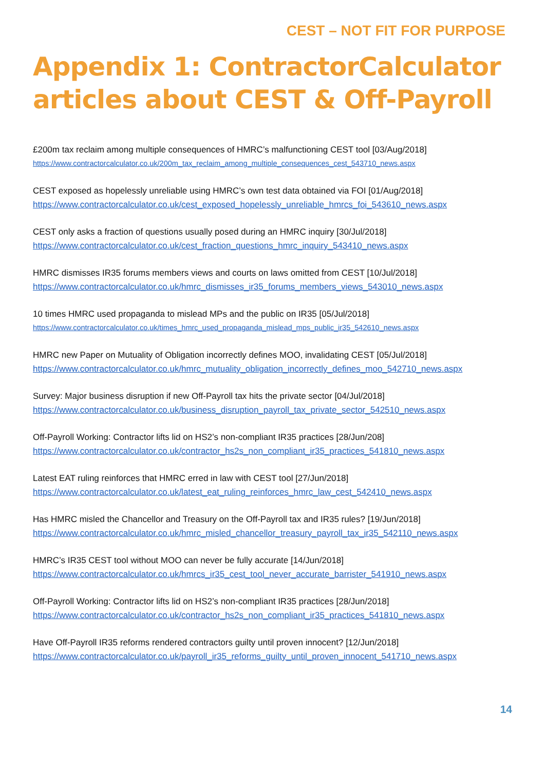CEST – NOT FIT FOR PURPOSE
Appendix 1: ContractorCalculator articles about CEST & Off-Payroll
£200m tax reclaim among multiple consequences of HMRC’s malfunctioning CEST tool [03/Aug/2018]
https://www.contractorcalculator.co.uk/200m_tax_reclaim_among_multiple_consequences_cest_543710_news.aspx
CEST exposed as hopelessly unreliable using HMRC’s own test data obtained via FOI [01/Aug/2018]
https://www.contractorcalculator.co.uk/cest_exposed_hopelessly_unreliable_hmrcs_foi_543610_news.aspx
CEST only asks a fraction of questions usually posed during an HMRC inquiry [30/Jul/2018]
https://www.contractorcalculator.co.uk/cest_fraction_questions_hmrc_inquiry_543410_news.aspx
HMRC dismisses IR35 forums members views and courts on laws omitted from CEST [10/Jul/2018]
https://www.contractorcalculator.co.uk/hmrc_dismisses_ir35_forums_members_views_543010_news.aspx
10 times HMRC used propaganda to mislead MPs and the public on IR35 [05/Jul/2018]
https://www.contractorcalculator.co.uk/times_hmrc_used_propaganda_mislead_mps_public_ir35_542610_news.aspx
HMRC new Paper on Mutuality of Obligation incorrectly defines MOO, invalidating CEST [05/Jul/2018]
https://www.contractorcalculator.co.uk/hmrc_mutuality_obligation_incorrectly_defines_moo_542710_news.aspx
Survey: Major business disruption if new Off-Payroll tax hits the private sector [04/Jul/2018]
https://www.contractorcalculator.co.uk/business_disruption_payroll_tax_private_sector_542510_news.aspx
Off-Payroll Working: Contractor lifts lid on HS2’s non-compliant IR35 practices [28/Jun/208]
https://www.contractorcalculator.co.uk/contractor_hs2s_non_compliant_ir35_practices_541810_news.aspx
Latest EAT ruling reinforces that HMRC erred in law with CEST tool [27/Jun/2018]
https://www.contractorcalculator.co.uk/latest_eat_ruling_reinforces_hmrc_law_cest_542410_news.aspx
Has HMRC misled the Chancellor and Treasury on the Off-Payroll tax and IR35 rules? [19/Jun/2018]
https://www.contractorcalculator.co.uk/hmrc_misled_chancellor_treasury_payroll_tax_ir35_542110_news.aspx
HMRC’s IR35 CEST tool without MOO can never be fully accurate [14/Jun/2018]
https://www.contractorcalculator.co.uk/hmrcs_ir35_cest_tool_never_accurate_barrister_541910_news.aspx
Off-Payroll Working: Contractor lifts lid on HS2’s non-compliant IR35 practices [28/Jun/2018]
https://www.contractorcalculator.co.uk/contractor_hs2s_non_compliant_ir35_practices_541810_news.aspx
Have Off-Payroll IR35 reforms rendered contractors guilty until proven innocent? [12/Jun/2018]
https://www.contractorcalculator.co.uk/payroll_ir35_reforms_guilty_until_proven_innocent_541710_news.aspx
14